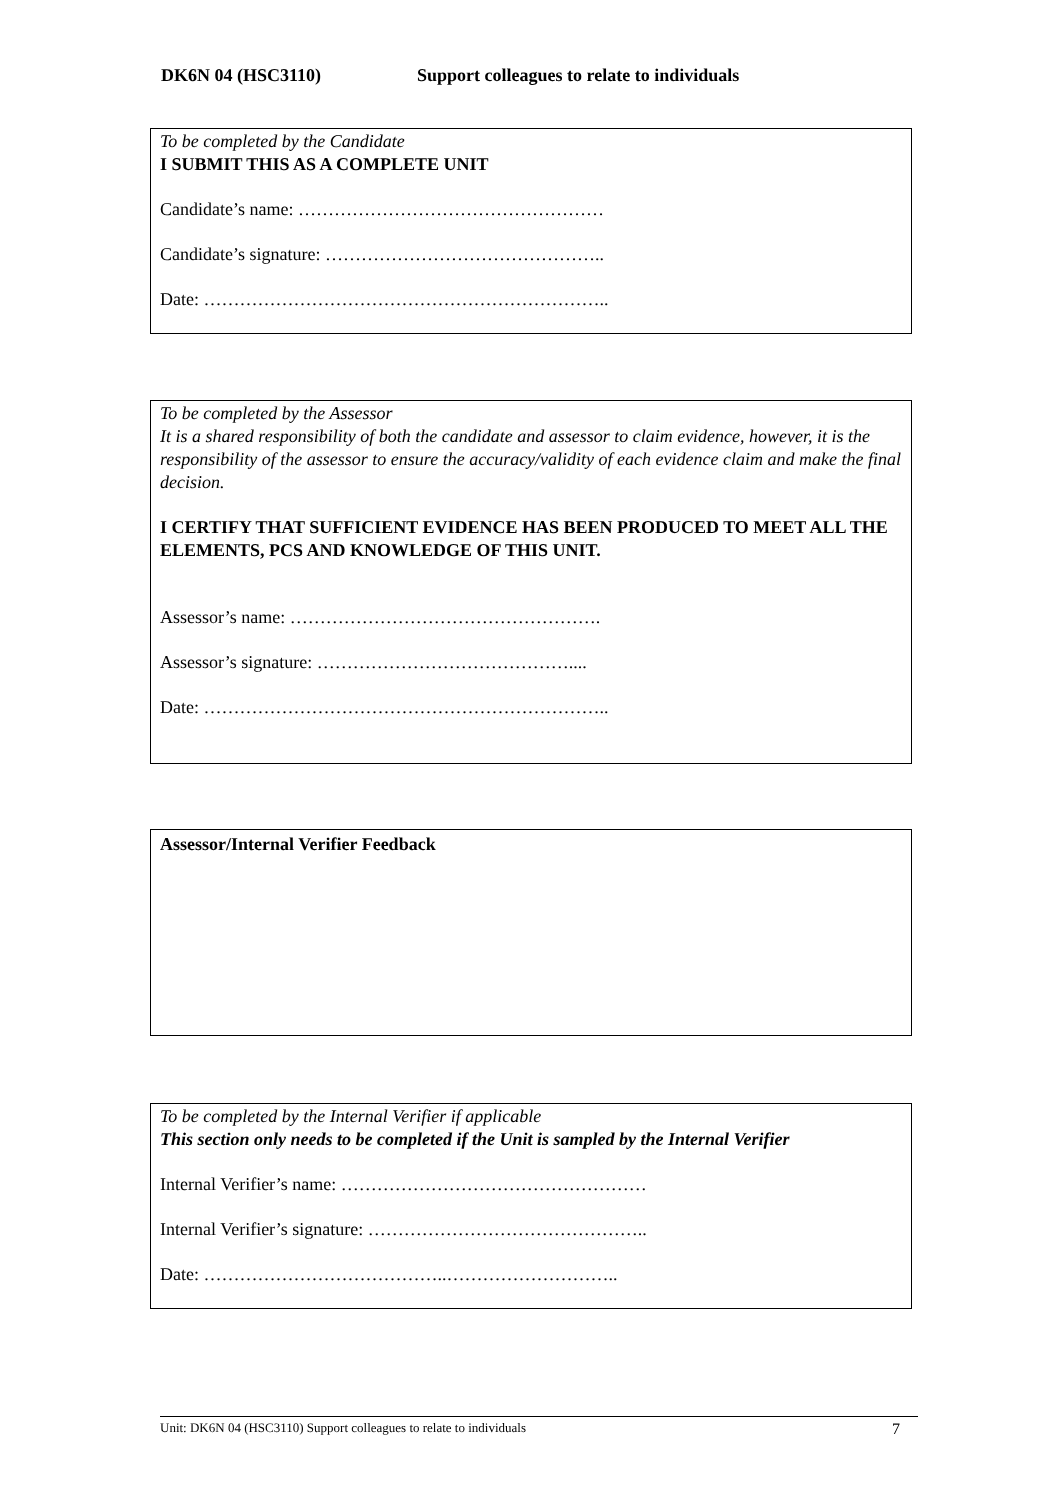DK6N 04 (HSC3110) Support colleagues to relate to individuals
To be completed by the Candidate
I SUBMIT THIS AS A COMPLETE UNIT
Candidate’s name: ……………………………………………
Candidate’s signature: ………………………………………..
Date: …………………………………………………………..
To be completed by the Assessor
It is a shared responsibility of both the candidate and assessor to claim evidence, however, it is the responsibility of the assessor to ensure the accuracy/validity of each evidence claim and make the final decision.
I CERTIFY THAT SUFFICIENT EVIDENCE HAS BEEN PRODUCED TO MEET ALL THE ELEMENTS, PCS AND KNOWLEDGE OF THIS UNIT.
Assessor’s name: …………………………………………….
Assessor’s signature: ……………………………………....
Date: …………………………………………………………..
Assessor/Internal Verifier Feedback
To be completed by the Internal Verifier if applicable
This section only needs to be completed if the Unit is sampled by the Internal Verifier
Internal Verifier’s name: ……………………………………………
Internal Verifier’s signature: ………………………………………..
Date: …………………………………..………………………..
Unit: DK6N 04 (HSC3110) Support colleagues to relate to individuals 7